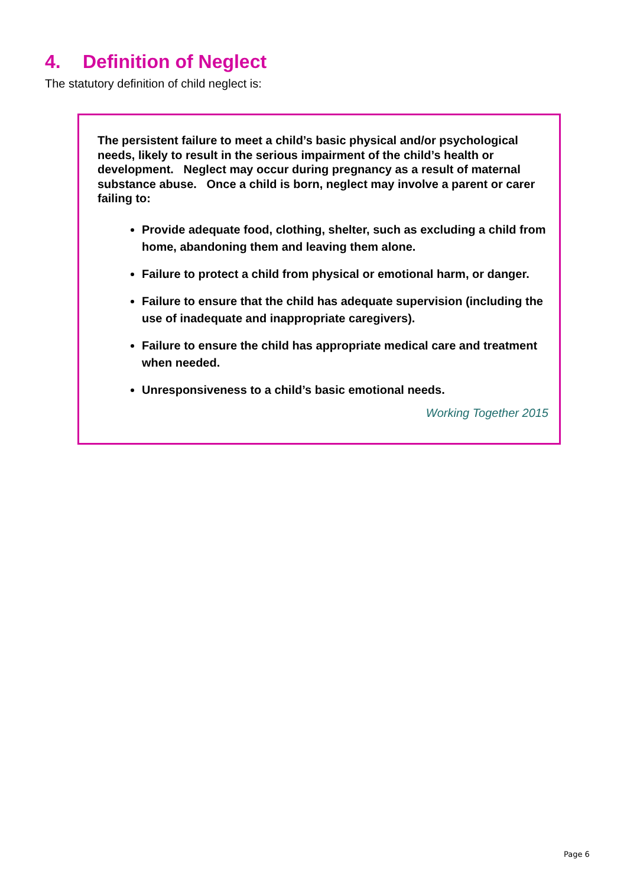4. Definition of Neglect
The statutory definition of child neglect is:
The persistent failure to meet a child’s basic physical and/or psychological needs, likely to result in the serious impairment of the child’s health or development. Neglect may occur during pregnancy as a result of maternal substance abuse. Once a child is born, neglect may involve a parent or carer failing to:
Provide adequate food, clothing, shelter, such as excluding a child from home, abandoning them and leaving them alone.
Failure to protect a child from physical or emotional harm, or danger.
Failure to ensure that the child has adequate supervision (including the use of inadequate and inappropriate caregivers).
Failure to ensure the child has appropriate medical care and treatment when needed.
Unresponsiveness to a child’s basic emotional needs.
Working Together 2015
Page 6